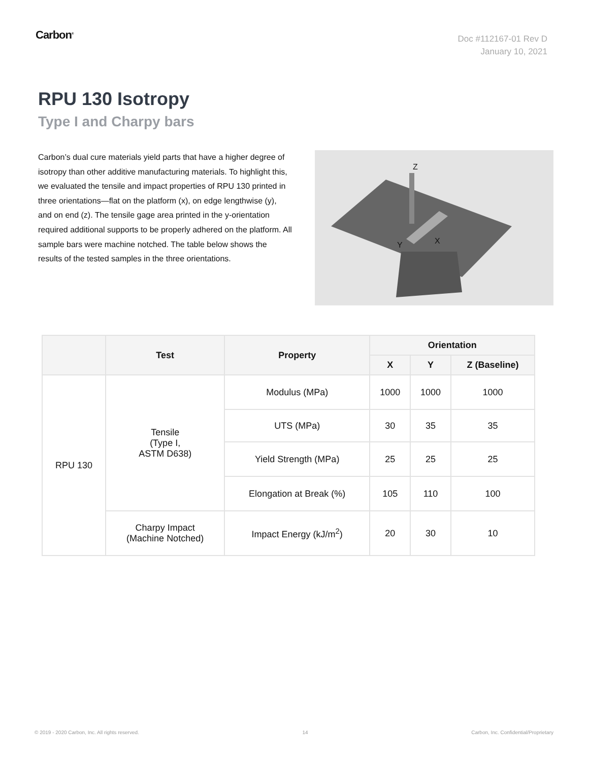Carbon<sup>®</sup>
Doc #112167-01 Rev D
January 10, 2021
RPU 130 Isotropy
Type I and Charpy bars
Carbon’s dual cure materials yield parts that have a higher degree of isotropy than other additive manufacturing materials. To highlight this, we evaluated the tensile and impact properties of RPU 130 printed in three orientations—flat on the platform (x), on edge lengthwise (y), and on end (z). The tensile gage area printed in the y-orientation required additional supports to be properly adhered on the platform. All sample bars were machine notched. The table below shows the results of the tested samples in the three orientations.
Z
Y X
| | Test | Property | Orientation | | |
| --- | --- | --- | --- | --- | --- |
| | | | X | Y | Z (Baseline) |
| RPU 130 | Tensile (Type I, ASTM D638) | Modulus (MPa) | 1000 | 1000 | 1000 |
| | | UTS (MPa) | 30 | 35 | 35 |
| | | Yield Strength (MPa) | 25 | 25 | 25 |
| | | Elongation at Break (%) | 105 | 110 | 100 |
| | Charpy Impact (Machine Notched) | Impact Energy (kJ/m<sup>2</sup>) | 20 | 30 | 10 |
© 2019 - 2020 Carbon, Inc. All rights reserved. 14 Carbon, Inc. Confidential/Proprietary